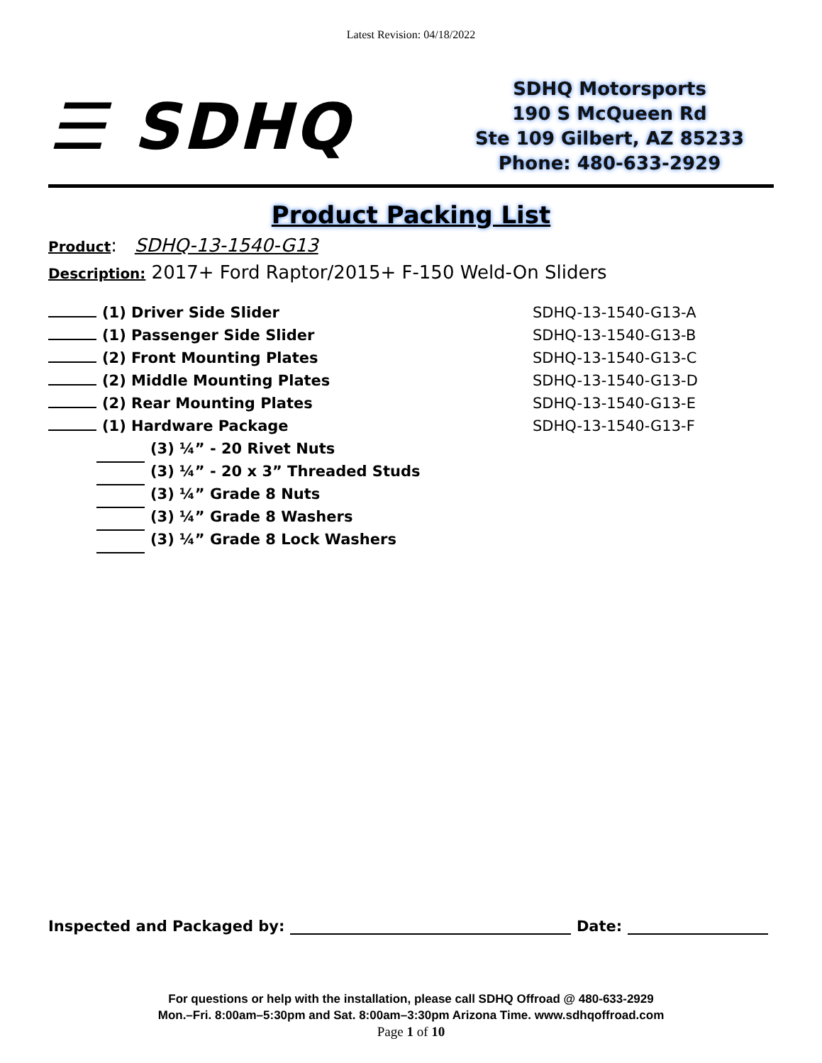Latest Revision: 04/18/2022
☰ SDHQ
SDHQ Motorsports
190 S McQueen Rd
Ste 109 Gilbert, AZ 85233
Phone: 480-633-2929
Product Packing List
Product: SDHQ-13-1540-G13
Description: 2017+ Ford Raptor/2015+ F-150 Weld-On Sliders
(1) Driver Side Slider SDHQ-13-1540-G13-A
(1) Passenger Side Slider SDHQ-13-1540-G13-B
(2) Front Mounting Plates SDHQ-13-1540-G13-C
(2) Middle Mounting Plates SDHQ-13-1540-G13-D
(2) Rear Mounting Plates SDHQ-13-1540-G13-E
(1) Hardware Package SDHQ-13-1540-G13-F
(3) ¼” - 20 Rivet Nuts
(3) ¼” - 20 x 3” Threaded Studs
(3) ¼” Grade 8 Nuts
(3) ¼” Grade 8 Washers
(3) ¼” Grade 8 Lock Washers
Inspected and Packaged by: Date:
For questions or help with the installation, please call SDHQ Offroad @ 480-633-2929
Mon.–Fri. 8:00am–5:30pm and Sat. 8:00am–3:30pm Arizona Time. www.sdhqoffroad.com
Page 1 of 10